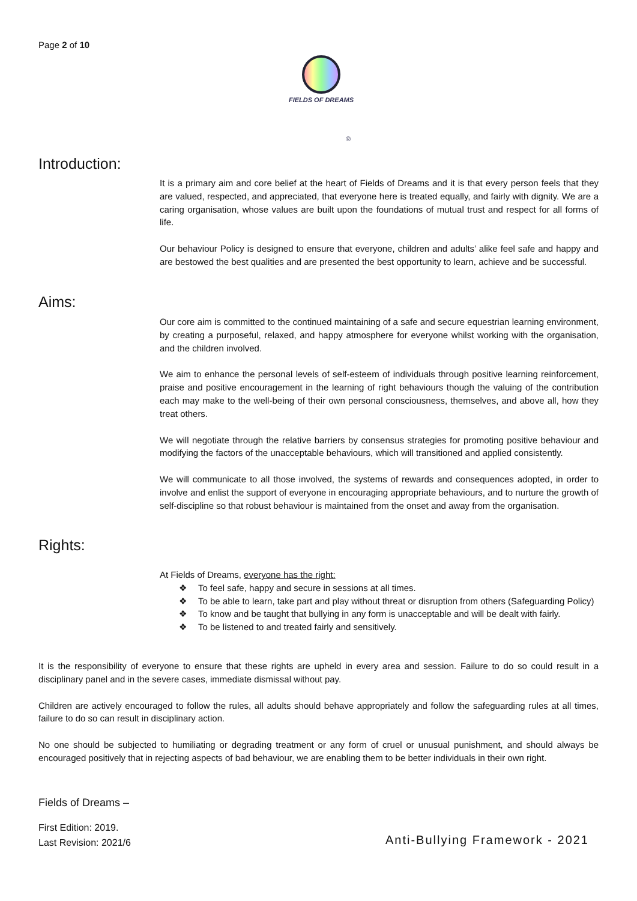Page 2 of 10
FIELDS OF DREAMS
®
Introduction:
It is a primary aim and core belief at the heart of Fields of Dreams and it is that every person feels that they are valued, respected, and appreciated, that everyone here is treated equally, and fairly with dignity. We are a caring organisation, whose values are built upon the foundations of mutual trust and respect for all forms of life.
Our behaviour Policy is designed to ensure that everyone, children and adults’ alike feel safe and happy and are bestowed the best qualities and are presented the best opportunity to learn, achieve and be successful.
Aims:
Our core aim is committed to the continued maintaining of a safe and secure equestrian learning environment, by creating a purposeful, relaxed, and happy atmosphere for everyone whilst working with the organisation, and the children involved.
We aim to enhance the personal levels of self-esteem of individuals through positive learning reinforcement, praise and positive encouragement in the learning of right behaviours though the valuing of the contribution each may make to the well-being of their own personal consciousness, themselves, and above all, how they treat others.
We will negotiate through the relative barriers by consensus strategies for promoting positive behaviour and modifying the factors of the unacceptable behaviours, which will transitioned and applied consistently.
We will communicate to all those involved, the systems of rewards and consequences adopted, in order to involve and enlist the support of everyone in encouraging appropriate behaviours, and to nurture the growth of self-discipline so that robust behaviour is maintained from the onset and away from the organisation.
Rights:
At Fields of Dreams, everyone has the right:
❖ To feel safe, happy and secure in sessions at all times.
❖ To be able to learn, take part and play without threat or disruption from others (Safeguarding Policy)
❖ To know and be taught that bullying in any form is unacceptable and will be dealt with fairly.
❖ To be listened to and treated fairly and sensitively.
It is the responsibility of everyone to ensure that these rights are upheld in every area and session. Failure to do so could result in a disciplinary panel and in the severe cases, immediate dismissal without pay.
Children are actively encouraged to follow the rules, all adults should behave appropriately and follow the safeguarding rules at all times, failure to do so can result in disciplinary action.
No one should be subjected to humiliating or degrading treatment or any form of cruel or unusual punishment, and should always be encouraged positively that in rejecting aspects of bad behaviour, we are enabling them to be better individuals in their own right.
Fields of Dreams –
First Edition: 2019.
Last Revision: 2021/6
Anti-Bullying Framework - 2021